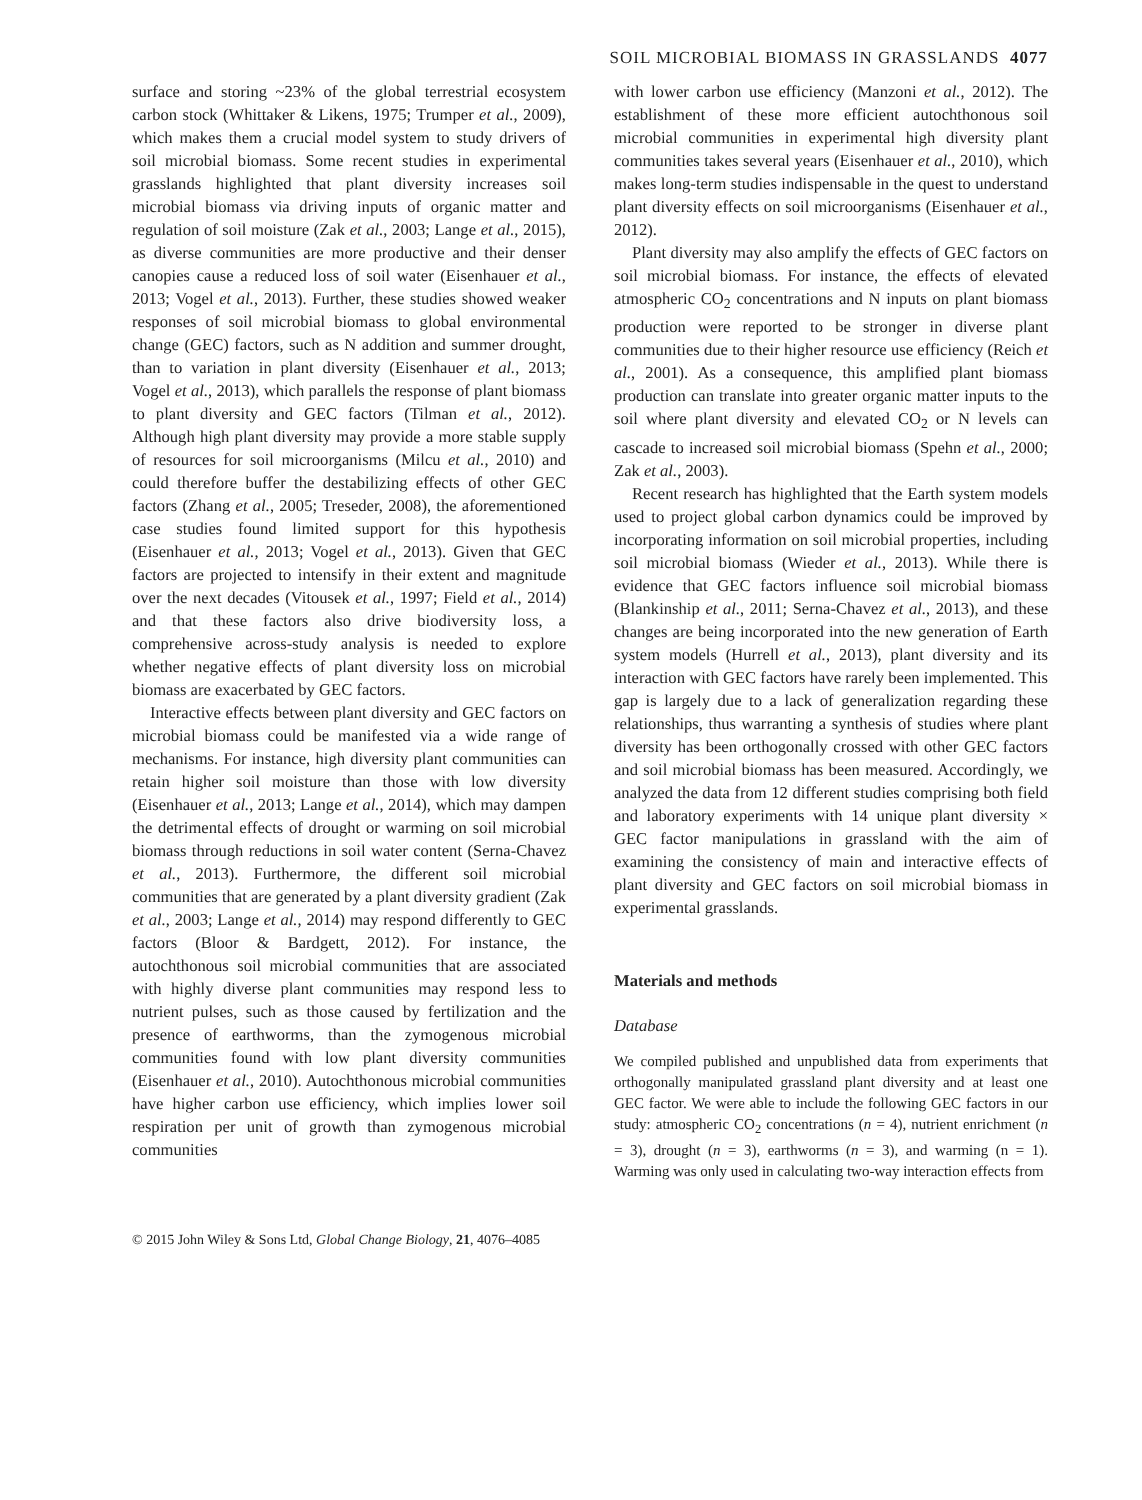SOIL MICROBIAL BIOMASS IN GRASSLANDS 4077
surface and storing ~23% of the global terrestrial ecosystem carbon stock (Whittaker & Likens, 1975; Trumper et al., 2009), which makes them a crucial model system to study drivers of soil microbial biomass. Some recent studies in experimental grasslands highlighted that plant diversity increases soil microbial biomass via driving inputs of organic matter and regulation of soil moisture (Zak et al., 2003; Lange et al., 2015), as diverse communities are more productive and their denser canopies cause a reduced loss of soil water (Eisenhauer et al., 2013; Vogel et al., 2013). Further, these studies showed weaker responses of soil microbial biomass to global environmental change (GEC) factors, such as N addition and summer drought, than to variation in plant diversity (Eisenhauer et al., 2013; Vogel et al., 2013), which parallels the response of plant biomass to plant diversity and GEC factors (Tilman et al., 2012). Although high plant diversity may provide a more stable supply of resources for soil microorganisms (Milcu et al., 2010) and could therefore buffer the destabilizing effects of other GEC factors (Zhang et al., 2005; Treseder, 2008), the aforementioned case studies found limited support for this hypothesis (Eisenhauer et al., 2013; Vogel et al., 2013). Given that GEC factors are projected to intensify in their extent and magnitude over the next decades (Vitousek et al., 1997; Field et al., 2014) and that these factors also drive biodiversity loss, a comprehensive across-study analysis is needed to explore whether negative effects of plant diversity loss on microbial biomass are exacerbated by GEC factors.
Interactive effects between plant diversity and GEC factors on microbial biomass could be manifested via a wide range of mechanisms. For instance, high diversity plant communities can retain higher soil moisture than those with low diversity (Eisenhauer et al., 2013; Lange et al., 2014), which may dampen the detrimental effects of drought or warming on soil microbial biomass through reductions in soil water content (Serna-Chavez et al., 2013). Furthermore, the different soil microbial communities that are generated by a plant diversity gradient (Zak et al., 2003; Lange et al., 2014) may respond differently to GEC factors (Bloor & Bardgett, 2012). For instance, the autochthonous soil microbial communities that are associated with highly diverse plant communities may respond less to nutrient pulses, such as those caused by fertilization and the presence of earthworms, than the zymogenous microbial communities found with low plant diversity communities (Eisenhauer et al., 2010). Autochthonous microbial communities have higher carbon use efficiency, which implies lower soil respiration per unit of growth than zymogenous microbial communities
with lower carbon use efficiency (Manzoni et al., 2012). The establishment of these more efficient autochthonous soil microbial communities in experimental high diversity plant communities takes several years (Eisenhauer et al., 2010), which makes long-term studies indispensable in the quest to understand plant diversity effects on soil microorganisms (Eisenhauer et al., 2012).
Plant diversity may also amplify the effects of GEC factors on soil microbial biomass. For instance, the effects of elevated atmospheric CO<sub>2</sub> concentrations and N inputs on plant biomass production were reported to be stronger in diverse plant communities due to their higher resource use efficiency (Reich et al., 2001). As a consequence, this amplified plant biomass production can translate into greater organic matter inputs to the soil where plant diversity and elevated CO<sub>2</sub> or N levels can cascade to increased soil microbial biomass (Spehn et al., 2000; Zak et al., 2003).
Recent research has highlighted that the Earth system models used to project global carbon dynamics could be improved by incorporating information on soil microbial properties, including soil microbial biomass (Wieder et al., 2013). While there is evidence that GEC factors influence soil microbial biomass (Blankinship et al., 2011; Serna-Chavez et al., 2013), and these changes are being incorporated into the new generation of Earth system models (Hurrell et al., 2013), plant diversity and its interaction with GEC factors have rarely been implemented. This gap is largely due to a lack of generalization regarding these relationships, thus warranting a synthesis of studies where plant diversity has been orthogonally crossed with other GEC factors and soil microbial biomass has been measured. Accordingly, we analyzed the data from 12 different studies comprising both field and laboratory experiments with 14 unique plant diversity × GEC factor manipulations in grassland with the aim of examining the consistency of main and interactive effects of plant diversity and GEC factors on soil microbial biomass in experimental grasslands.
Materials and methods
Database
We compiled published and unpublished data from experiments that orthogonally manipulated grassland plant diversity and at least one GEC factor. We were able to include the following GEC factors in our study: atmospheric CO<sub>2</sub> concentrations (n = 4), nutrient enrichment (n = 3), drought (n = 3), earthworms (n = 3), and warming (n = 1). Warming was only used in calculating two-way interaction effects from
© 2015 John Wiley & Sons Ltd, Global Change Biology, 21, 4076–4085